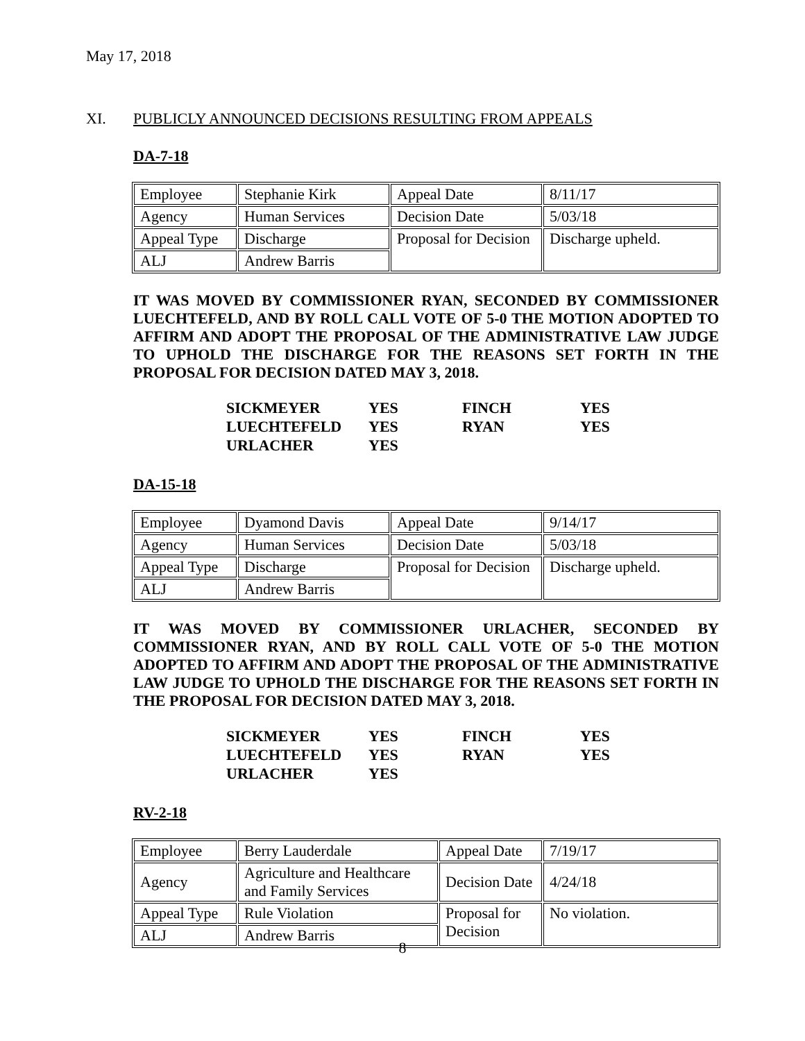May 17, 2018
XI. PUBLICLY ANNOUNCED DECISIONS RESULTING FROM APPEALS
DA-7-18
| Employee | Stephanie Kirk | Appeal Date | 8/11/17 |
| Agency | Human Services | Decision Date | 5/03/18 |
| Appeal Type | Discharge | Proposal for Decision | Discharge upheld. |
| ALJ | Andrew Barris | | |
IT WAS MOVED BY COMMISSIONER RYAN, SECONDED BY COMMISSIONER LUECHTEFELD, AND BY ROLL CALL VOTE OF 5-0 THE MOTION ADOPTED TO AFFIRM AND ADOPT THE PROPOSAL OF THE ADMINISTRATIVE LAW JUDGE TO UPHOLD THE DISCHARGE FOR THE REASONS SET FORTH IN THE PROPOSAL FOR DECISION DATED MAY 3, 2018.
| SICKMEYER | YES | FINCH | YES |
| LUECHTEFELD | YES | RYAN | YES |
| URLACHER | YES | | |
DA-15-18
| Employee | Dyamond Davis | Appeal Date | 9/14/17 |
| Agency | Human Services | Decision Date | 5/03/18 |
| Appeal Type | Discharge | Proposal for Decision | Discharge upheld. |
| ALJ | Andrew Barris | | |
IT WAS MOVED BY COMMISSIONER URLACHER, SECONDED BY COMMISSIONER RYAN, AND BY ROLL CALL VOTE OF 5-0 THE MOTION ADOPTED TO AFFIRM AND ADOPT THE PROPOSAL OF THE ADMINISTRATIVE LAW JUDGE TO UPHOLD THE DISCHARGE FOR THE REASONS SET FORTH IN THE PROPOSAL FOR DECISION DATED MAY 3, 2018.
| SICKMEYER | YES | FINCH | YES |
| LUECHTEFELD | YES | RYAN | YES |
| URLACHER | YES | | |
RV-2-18
| Employee | Berry Lauderdale | Appeal Date | 7/19/17 |
| Agency | Agriculture and Healthcare and Family Services | Decision Date | 4/24/18 |
| Appeal Type | Rule Violation | Proposal for Decision | No violation. |
| ALJ | Andrew Barris | | |
8